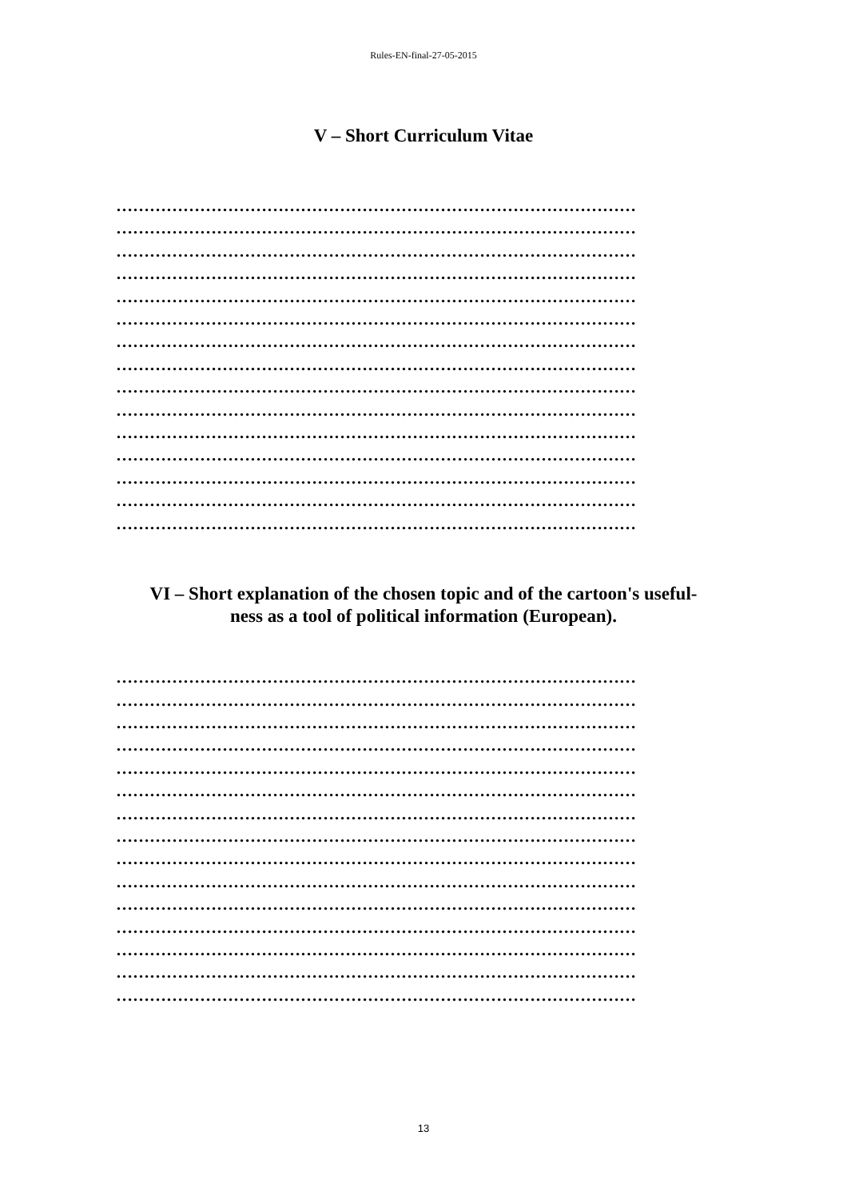Rules-EN-final-27-05-2015
V – Short Curriculum Vitae
…………………………………………………………………………………
…………………………………………………………………………………
…………………………………………………………………………………
…………………………………………………………………………………
…………………………………………………………………………………
…………………………………………………………………………………
…………………………………………………………………………………
…………………………………………………………………………………
…………………………………………………………………………………
…………………………………………………………………………………
…………………………………………………………………………………
…………………………………………………………………………………
…………………………………………………………………………………
…………………………………………………………………………………
…………………………………………………………………………………
VI – Short explanation of the chosen topic and of the cartoon's useful-
ness as a tool of political information (European).
…………………………………………………………………………………
…………………………………………………………………………………
…………………………………………………………………………………
…………………………………………………………………………………
…………………………………………………………………………………
…………………………………………………………………………………
…………………………………………………………………………………
…………………………………………………………………………………
…………………………………………………………………………………
…………………………………………………………………………………
…………………………………………………………………………………
…………………………………………………………………………………
…………………………………………………………………………………
…………………………………………………………………………………
…………………………………………………………………………………
13